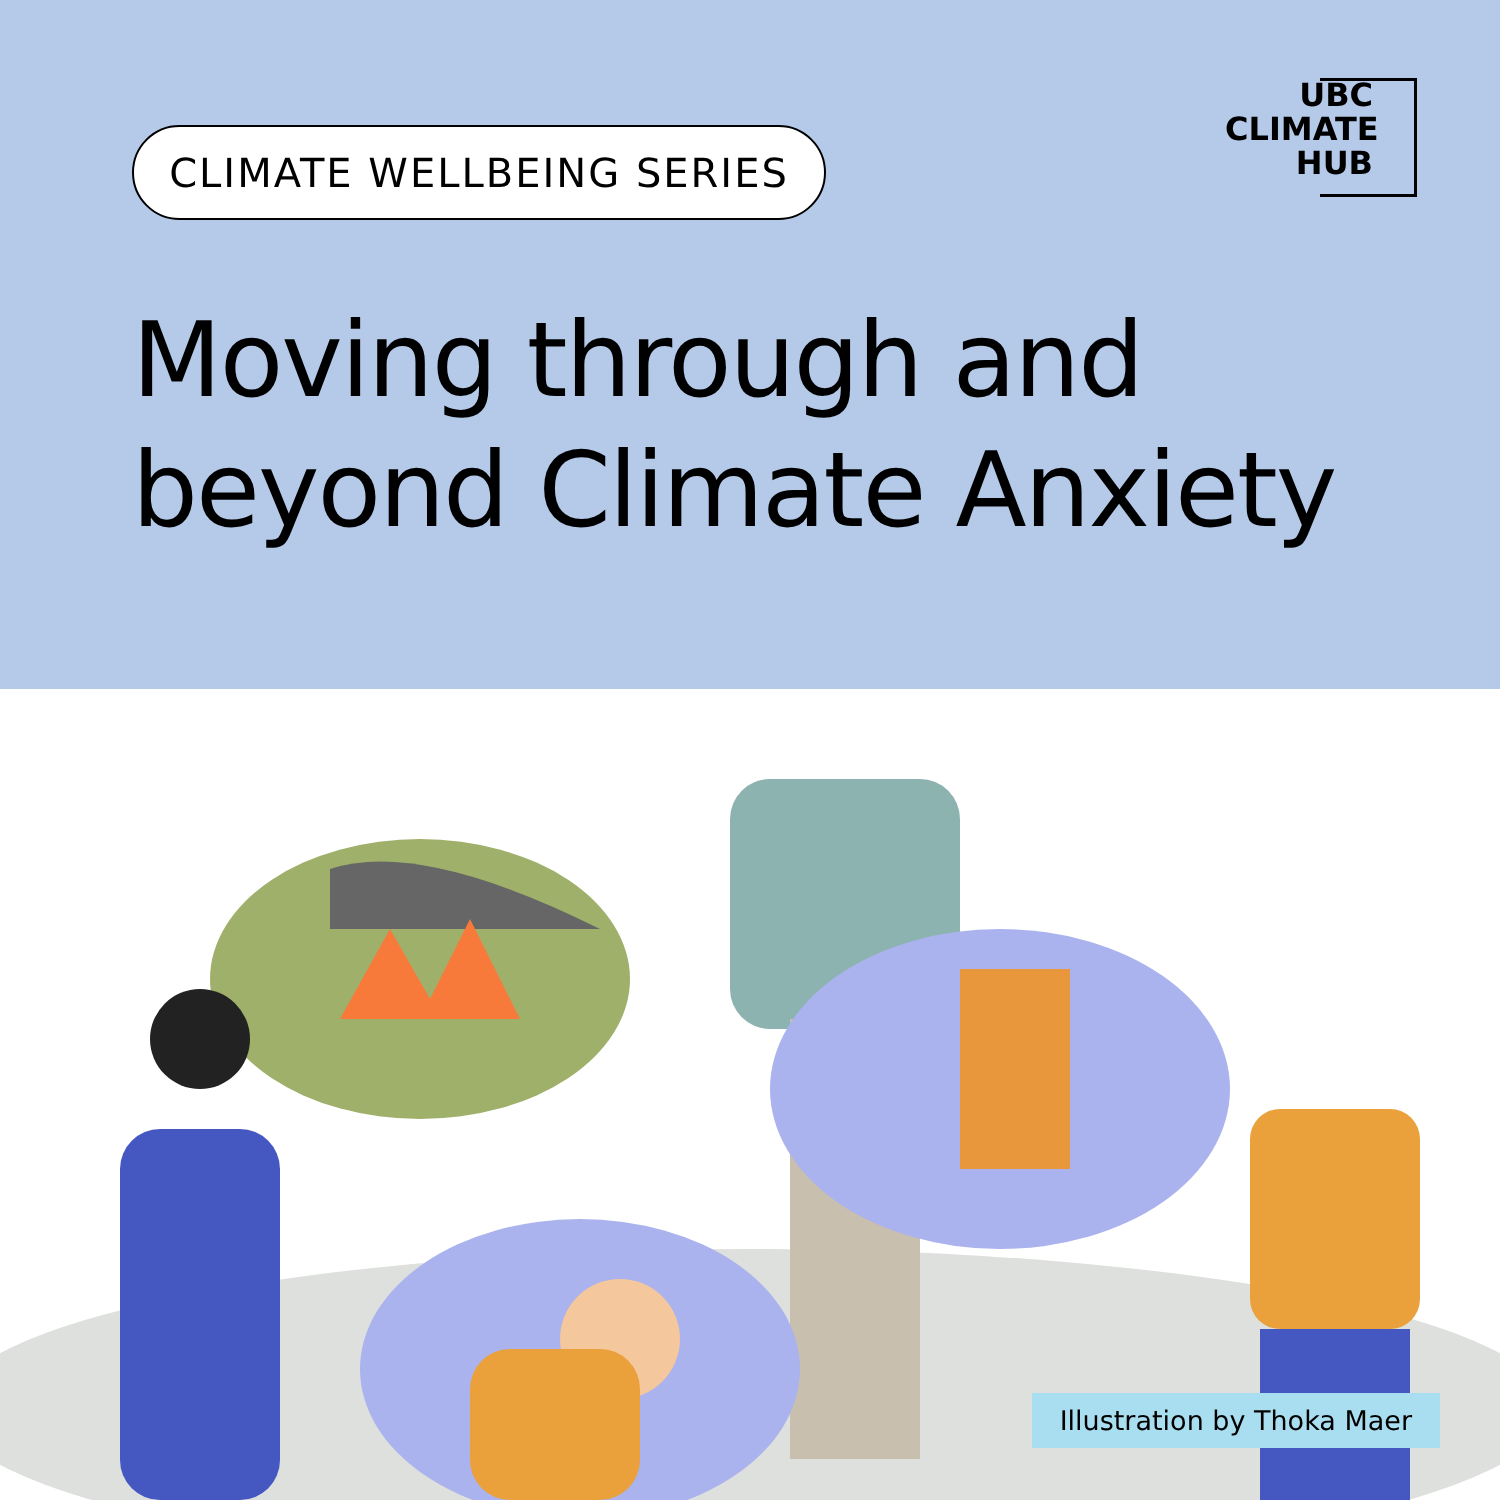CLIMATE WELLBEING SERIES
UBC
CLIMATE
HUB
Moving through and
beyond Climate Anxiety
Illustration by Thoka Maer